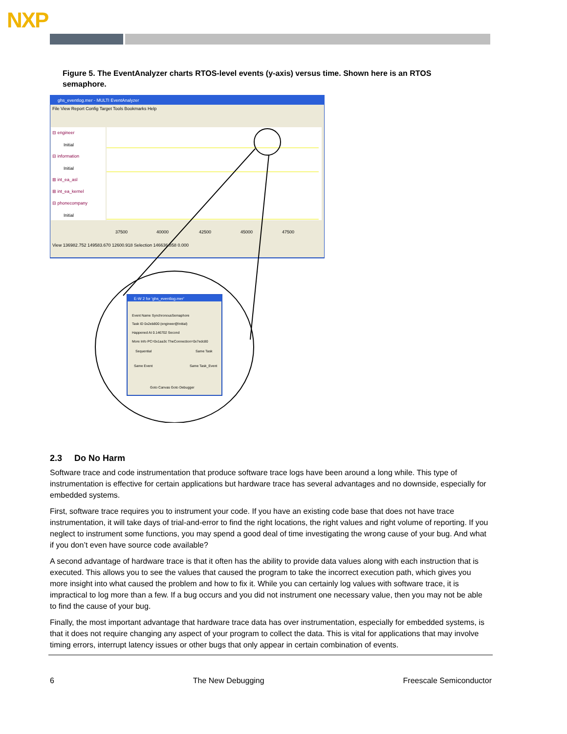NXP
Figure 5. The EventAnalyzer charts RTOS-level events (y-axis) versus time. Shown here is an RTOS semaphore.
ghs_eventlog.mer - MULTI EventAnalyzer
File View Report Config Target Tools Bookmarks Help
⊟ engineer
Initial
⊟ information
Initial
⊞ int_ea_asl
⊞ int_ea_kernel
⊟ phonecompany
Initial
37500
40000
42500
45000
47500
View 136982.752 149583.670 12600.918 Selection 146636.858 0.000
E-W 2 for 'ghs_eventlog.mer'
Event Name SynchronousSemaphore
Task ID 0x2eb800 (engineer@Initial)
Happened At 0.146702 Second
More Info PC=0x1aa3c TheConnection=0x7edc80
Sequential
Same Task
Same Event
Same Task_Event
Goto Canvas Goto Debugger
2.3 Do No Harm
Software trace and code instrumentation that produce software trace logs have been around a long while. This type of instrumentation is effective for certain applications but hardware trace has several advantages and no downside, especially for embedded systems.
First, software trace requires you to instrument your code. If you have an existing code base that does not have trace instrumentation, it will take days of trial-and-error to find the right locations, the right values and right volume of reporting. If you neglect to instrument some functions, you may spend a good deal of time investigating the wrong cause of your bug. And what if you don’t even have source code available?
A second advantage of hardware trace is that it often has the ability to provide data values along with each instruction that is executed. This allows you to see the values that caused the program to take the incorrect execution path, which gives you more insight into what caused the problem and how to fix it. While you can certainly log values with software trace, it is impractical to log more than a few. If a bug occurs and you did not instrument one necessary value, then you may not be able to find the cause of your bug.
Finally, the most important advantage that hardware trace data has over instrumentation, especially for embedded systems, is that it does not require changing any aspect of your program to collect the data. This is vital for applications that may involve timing errors, interrupt latency issues or other bugs that only appear in certain combination of events.
6 The New Debugging Freescale Semiconductor